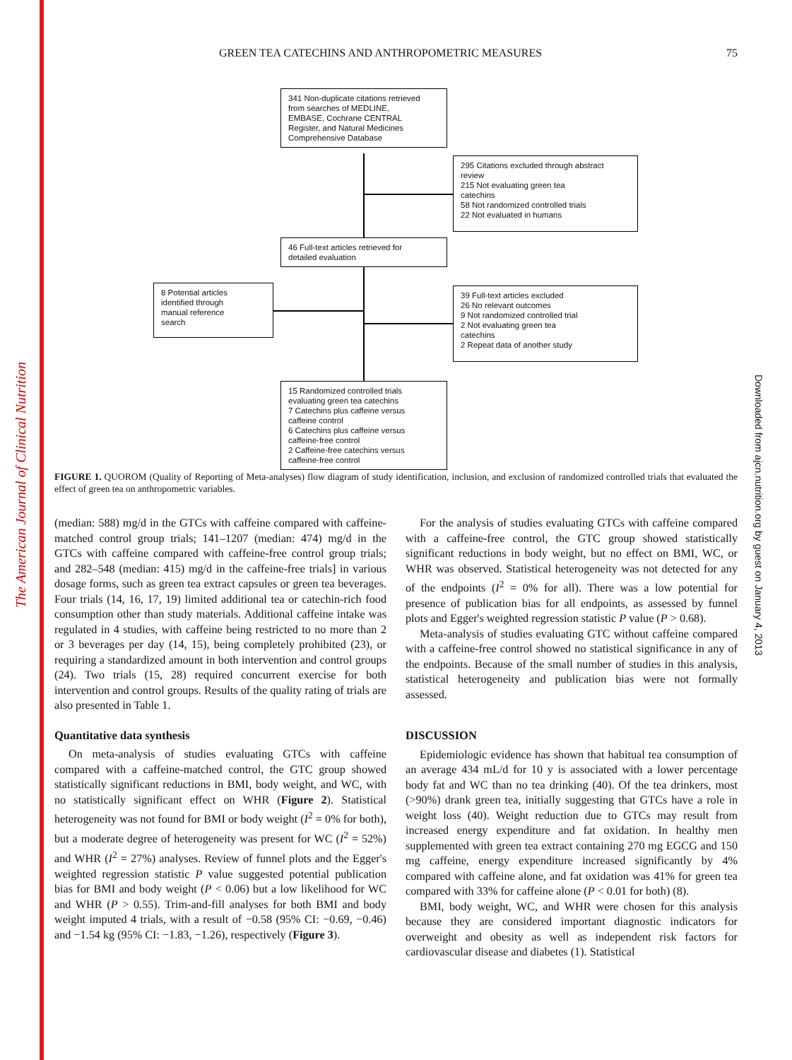The American Journal of Clinical Nutrition
Downloaded from ajcn.nutrition.org by guest on January 4, 2013
GREEN TEA CATECHINS AND ANTHROPOMETRIC MEASURES 75
341 Non-duplicate citations retrieved
from searches of MEDLINE,
EMBASE, Cochrane CENTRAL
Register, and Natural Medicines
Comprehensive Database
295 Citations excluded through abstract
review
215 Not evaluating green tea
catechins
58 Not randomized controlled trials
22 Not evaluated in humans
46 Full-text articles retrieved for
detailed evaluation
8 Potential articles
identified through
manual reference
search
39 Full-text articles excluded
26 No relevant outcomes
9 Not randomized controlled trial
2 Not evaluating green tea
catechins
2 Repeat data of another study
15 Randomized controlled trials
evaluating green tea catechins
7 Catechins plus caffeine versus
caffeine control
6 Catechins plus caffeine versus
caffeine-free control
2 Caffeine-free catechins versus
caffeine-free control
FIGURE 1. QUOROM (Quality of Reporting of Meta-analyses) flow diagram of study identification, inclusion, and exclusion of randomized controlled trials that evaluated the effect of green tea on anthropometric variables.
(median: 588) mg/d in the GTCs with caffeine compared with caffeine-matched control group trials; 141–1207 (median: 474) mg/d in the GTCs with caffeine compared with caffeine-free control group trials; and 282–548 (median: 415) mg/d in the caffeine-free trials] in various dosage forms, such as green tea extract capsules or green tea beverages. Four trials (14, 16, 17, 19) limited additional tea or catechin-rich food consumption other than study materials. Additional caffeine intake was regulated in 4 studies, with caffeine being restricted to no more than 2 or 3 beverages per day (14, 15), being completely prohibited (23), or requiring a standardized amount in both intervention and control groups (24). Two trials (15, 28) required concurrent exercise for both intervention and control groups. Results of the quality rating of trials are also presented in Table 1.
Quantitative data synthesis
On meta-analysis of studies evaluating GTCs with caffeine compared with a caffeine-matched control, the GTC group showed statistically significant reductions in BMI, body weight, and WC, with no statistically significant effect on WHR (Figure 2). Statistical heterogeneity was not found for BMI or body weight (I<sup>2</sup> = 0% for both), but a moderate degree of heterogeneity was present for WC (I<sup>2</sup> = 52%) and WHR (I<sup>2</sup> = 27%) analyses. Review of funnel plots and the Egger's weighted regression statistic P value suggested potential publication bias for BMI and body weight (P < 0.06) but a low likelihood for WC and WHR (P > 0.55). Trim-and-fill analyses for both BMI and body weight imputed 4 trials, with a result of −0.58 (95% CI: −0.69, −0.46) and −1.54 kg (95% CI: −1.83, −1.26), respectively (Figure 3).
For the analysis of studies evaluating GTCs with caffeine compared with a caffeine-free control, the GTC group showed statistically significant reductions in body weight, but no effect on BMI, WC, or WHR was observed. Statistical heterogeneity was not detected for any of the endpoints (I<sup>2</sup> = 0% for all). There was a low potential for presence of publication bias for all endpoints, as assessed by funnel plots and Egger's weighted regression statistic P value (P > 0.68).
Meta-analysis of studies evaluating GTC without caffeine compared with a caffeine-free control showed no statistical significance in any of the endpoints. Because of the small number of studies in this analysis, statistical heterogeneity and publication bias were not formally assessed.
DISCUSSION
Epidemiologic evidence has shown that habitual tea consumption of an average 434 mL/d for 10 y is associated with a lower percentage body fat and WC than no tea drinking (40). Of the tea drinkers, most (>90%) drank green tea, initially suggesting that GTCs have a role in weight loss (40). Weight reduction due to GTCs may result from increased energy expenditure and fat oxidation. In healthy men supplemented with green tea extract containing 270 mg EGCG and 150 mg caffeine, energy expenditure increased significantly by 4% compared with caffeine alone, and fat oxidation was 41% for green tea compared with 33% for caffeine alone (P < 0.01 for both) (8).
BMI, body weight, WC, and WHR were chosen for this analysis because they are considered important diagnostic indicators for overweight and obesity as well as independent risk factors for cardiovascular disease and diabetes (1). Statistical